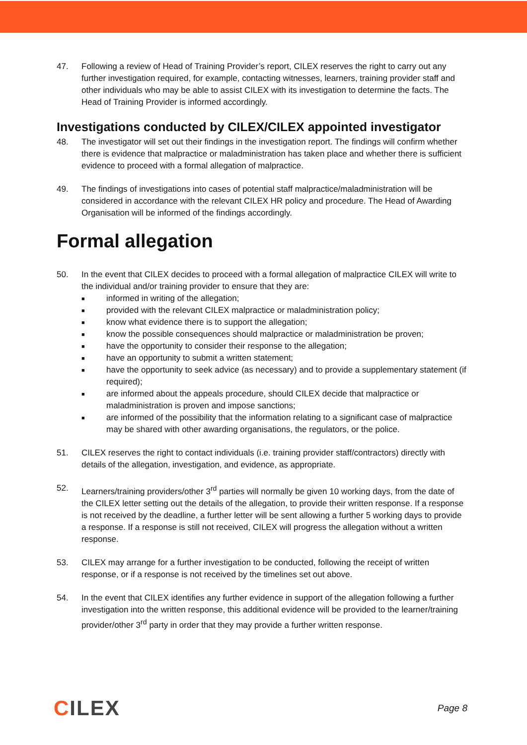47. Following a review of Head of Training Provider’s report, CILEX reserves the right to carry out any further investigation required, for example, contacting witnesses, learners, training provider staff and other individuals who may be able to assist CILEX with its investigation to determine the facts. The Head of Training Provider is informed accordingly.
Investigations conducted by CILEX/CILEX appointed investigator
48. The investigator will set out their findings in the investigation report. The findings will confirm whether there is evidence that malpractice or maladministration has taken place and whether there is sufficient evidence to proceed with a formal allegation of malpractice.
49. The findings of investigations into cases of potential staff malpractice/maladministration will be considered in accordance with the relevant CILEX HR policy and procedure. The Head of Awarding Organisation will be informed of the findings accordingly.
Formal allegation
50. In the event that CILEX decides to proceed with a formal allegation of malpractice CILEX will write to the individual and/or training provider to ensure that they are:
■ informed in writing of the allegation;
■ provided with the relevant CILEX malpractice or maladministration policy;
■ know what evidence there is to support the allegation;
■ know the possible consequences should malpractice or maladministration be proven;
■ have the opportunity to consider their response to the allegation;
■ have an opportunity to submit a written statement;
■ have the opportunity to seek advice (as necessary) and to provide a supplementary statement (if required);
■ are informed about the appeals procedure, should CILEX decide that malpractice or maladministration is proven and impose sanctions;
■ are informed of the possibility that the information relating to a significant case of malpractice may be shared with other awarding organisations, the regulators, or the police.
51. CILEX reserves the right to contact individuals (i.e. training provider staff/contractors) directly with details of the allegation, investigation, and evidence, as appropriate.
52. Learners/training providers/other 3<sup>rd</sup> parties will normally be given 10 working days, from the date of the CILEX letter setting out the details of the allegation, to provide their written response. If a response is not received by the deadline, a further letter will be sent allowing a further 5 working days to provide a response. If a response is still not received, CILEX will progress the allegation without a written response.
53. CILEX may arrange for a further investigation to be conducted, following the receipt of written response, or if a response is not received by the timelines set out above.
54. In the event that CILEX identifies any further evidence in support of the allegation following a further investigation into the written response, this additional evidence will be provided to the learner/training provider/other 3<sup>rd</sup> party in order that they may provide a further written response.
CILEX
Page 8